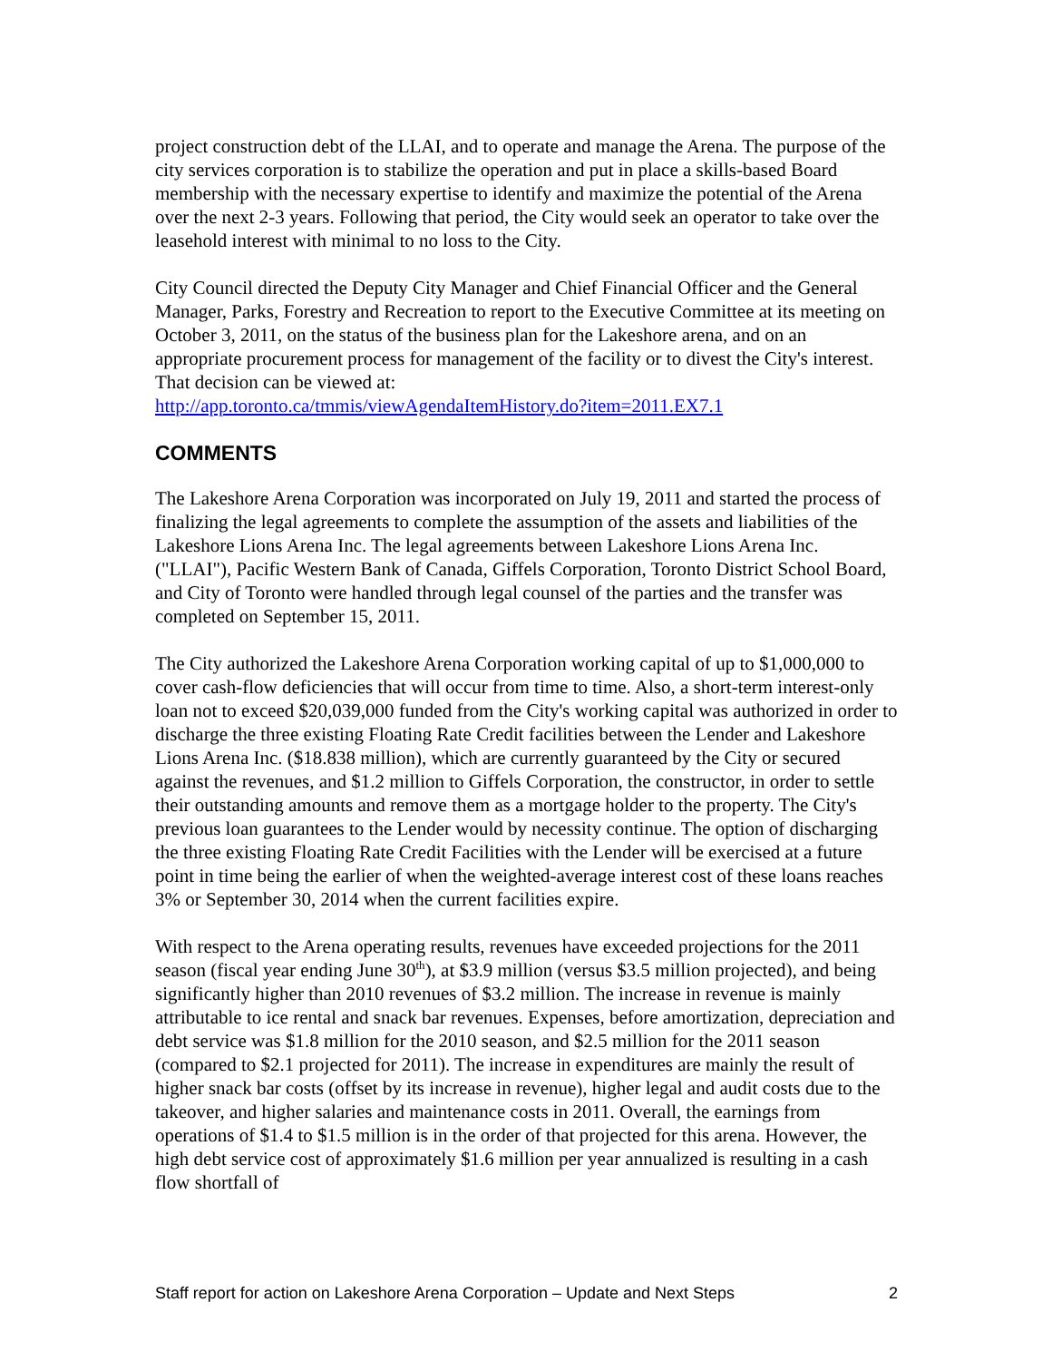project construction debt of the LLAI, and to operate and manage the Arena. The purpose of the city services corporation is to stabilize the operation and put in place a skills-based Board membership with the necessary expertise to identify and maximize the potential of the Arena over the next 2-3 years. Following that period, the City would seek an operator to take over the leasehold interest with minimal to no loss to the City.
City Council directed the Deputy City Manager and Chief Financial Officer and the General Manager, Parks, Forestry and Recreation to report to the Executive Committee at its meeting on October 3, 2011, on the status of the business plan for the Lakeshore arena, and on an appropriate procurement process for management of the facility or to divest the City's interest. That decision can be viewed at:
http://app.toronto.ca/tmmis/viewAgendaItemHistory.do?item=2011.EX7.1
COMMENTS
The Lakeshore Arena Corporation was incorporated on July 19, 2011 and started the process of finalizing the legal agreements to complete the assumption of the assets and liabilities of the Lakeshore Lions Arena Inc. The legal agreements between Lakeshore Lions Arena Inc. ("LLAI"), Pacific Western Bank of Canada, Giffels Corporation, Toronto District School Board, and City of Toronto were handled through legal counsel of the parties and the transfer was completed on September 15, 2011.
The City authorized the Lakeshore Arena Corporation working capital of up to $1,000,000 to cover cash-flow deficiencies that will occur from time to time. Also, a short-term interest-only loan not to exceed $20,039,000 funded from the City's working capital was authorized in order to discharge the three existing Floating Rate Credit facilities between the Lender and Lakeshore Lions Arena Inc. ($18.838 million), which are currently guaranteed by the City or secured against the revenues, and $1.2 million to Giffels Corporation, the constructor, in order to settle their outstanding amounts and remove them as a mortgage holder to the property. The City's previous loan guarantees to the Lender would by necessity continue. The option of discharging the three existing Floating Rate Credit Facilities with the Lender will be exercised at a future point in time being the earlier of when the weighted-average interest cost of these loans reaches 3% or September 30, 2014 when the current facilities expire.
With respect to the Arena operating results, revenues have exceeded projections for the 2011 season (fiscal year ending June 30<sup>th</sup>), at $3.9 million (versus $3.5 million projected), and being significantly higher than 2010 revenues of $3.2 million. The increase in revenue is mainly attributable to ice rental and snack bar revenues. Expenses, before amortization, depreciation and debt service was $1.8 million for the 2010 season, and $2.5 million for the 2011 season (compared to $2.1 projected for 2011). The increase in expenditures are mainly the result of higher snack bar costs (offset by its increase in revenue), higher legal and audit costs due to the takeover, and higher salaries and maintenance costs in 2011. Overall, the earnings from operations of $1.4 to $1.5 million is in the order of that projected for this arena. However, the high debt service cost of approximately $1.6 million per year annualized is resulting in a cash flow shortfall of
Staff report for action on Lakeshore Arena Corporation – Update and Next Steps 2